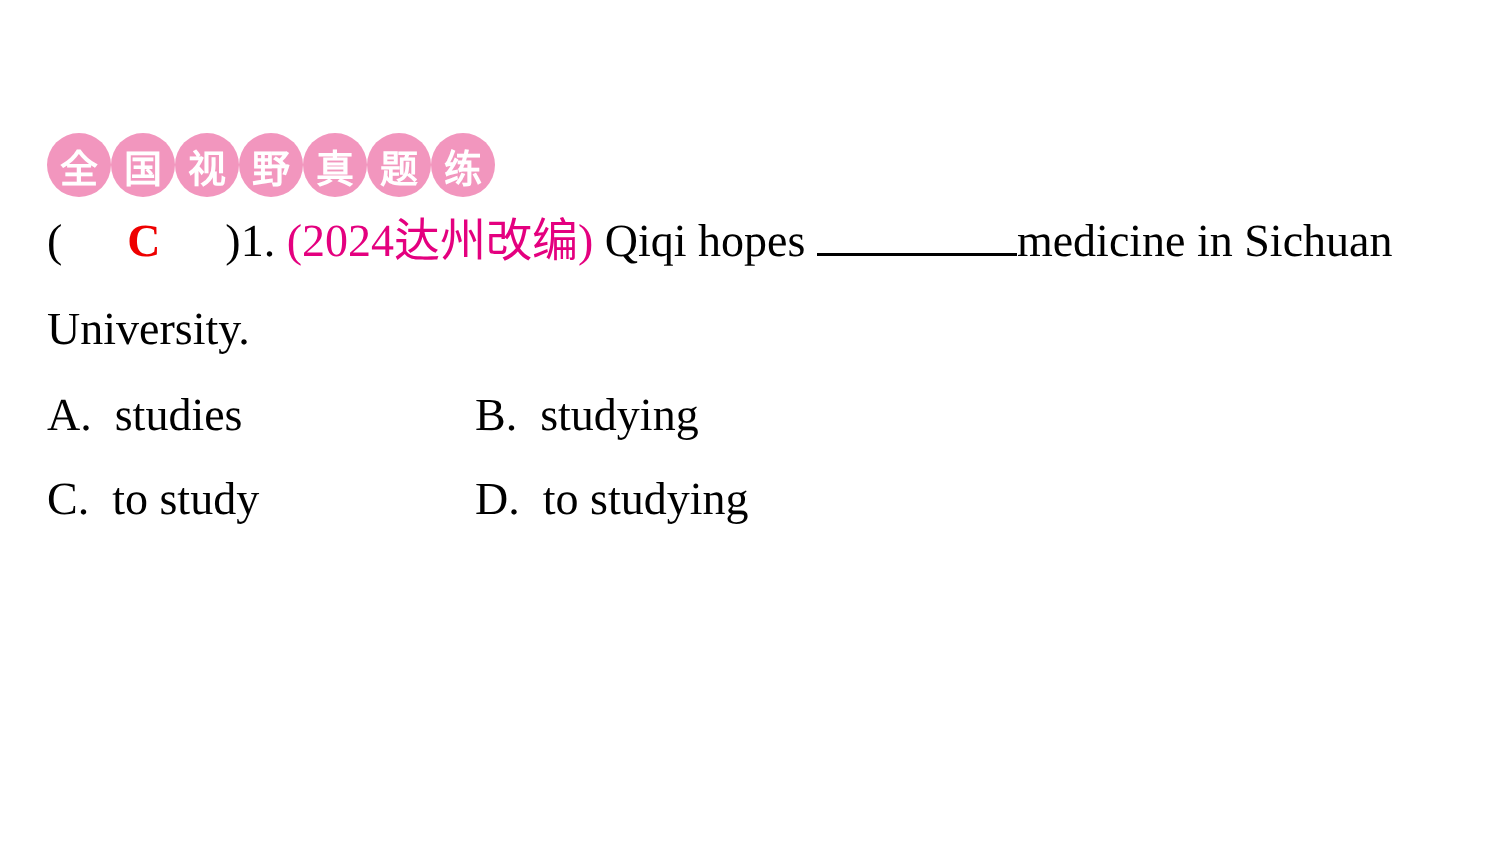全国视野真题练
( C )1. (2024达州改编) Qiqi hopes medicine in Sichuan University.
A. studies
B. studying
C. to study
D. to studying